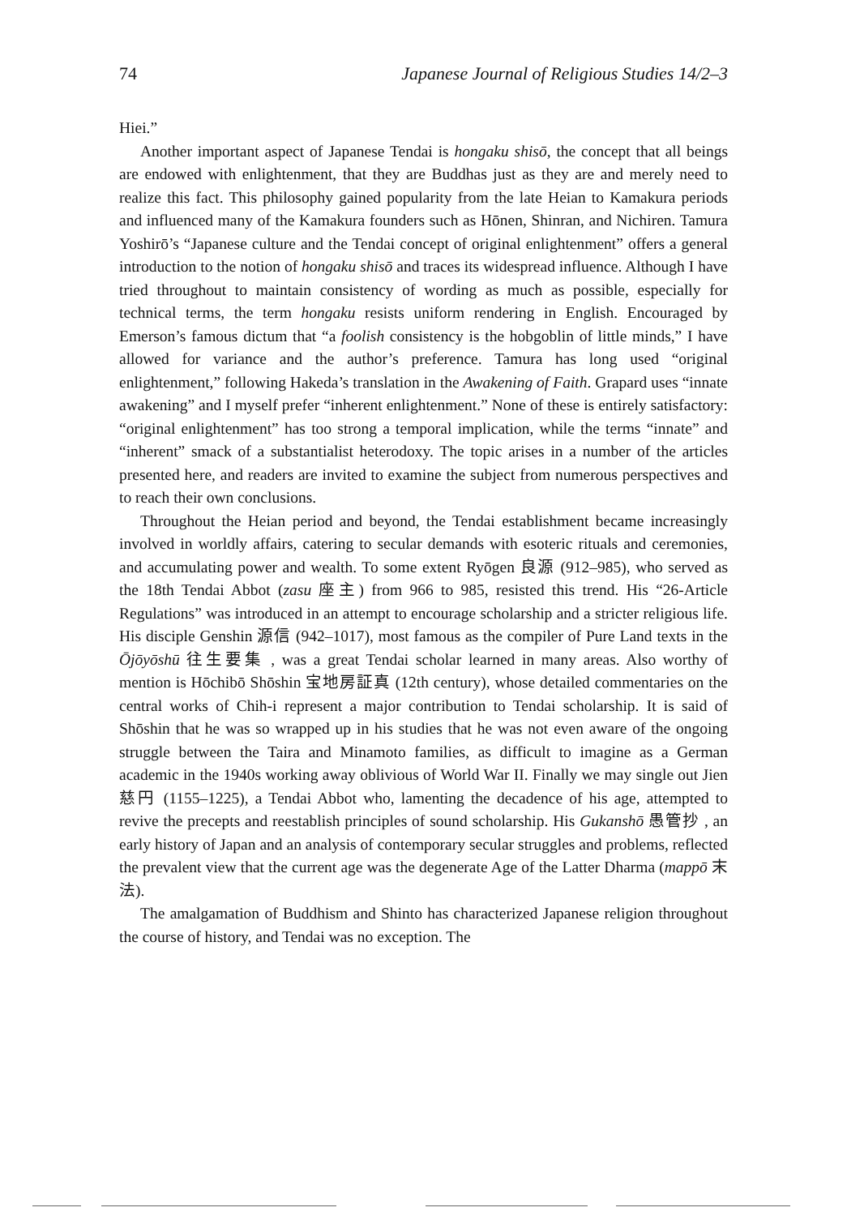74 Japanese Journal of Religious Studies 14/2–3
Hiei.”
Another important aspect of Japanese Tendai is hongaku shisō, the concept that all beings are endowed with enlightenment, that they are Buddhas just as they are and merely need to realize this fact. This philosophy gained popularity from the late Heian to Kamakura periods and influenced many of the Kamakura founders such as Hōnen, Shinran, and Nichiren. Tamura Yoshirō’s “Japanese culture and the Tendai concept of original enlightenment” offers a general introduction to the notion of hongaku shisō and traces its widespread influence. Although I have tried throughout to maintain consistency of wording as much as possible, especially for technical terms, the term hongaku resists uniform rendering in English. Encouraged by Emerson’s famous dictum that “a foolish consistency is the hobgoblin of little minds,” I have allowed for variance and the author’s preference. Tamura has long used “original enlightenment,” following Hakeda’s translation in the Awakening of Faith. Grapard uses “innate awakening” and I myself prefer “inherent enlightenment.” None of these is entirely satisfactory: “original enlightenment” has too strong a temporal implication, while the terms “innate” and “inherent” smack of a substantialist heterodoxy. The topic arises in a number of the articles presented here, and readers are invited to examine the subject from numerous perspectives and to reach their own conclusions.
Throughout the Heian period and beyond, the Tendai establishment became increasingly involved in worldly affairs, catering to secular demands with esoteric rituals and ceremonies, and accumulating power and wealth. To some extent Ryōgen 良源 (912–985), who served as the 18th Tendai Abbot (zasu 座主) from 966 to 985, resisted this trend. His “26-Article Regulations” was introduced in an attempt to encourage scholarship and a stricter religious life. His disciple Genshin 源信 (942–1017), most famous as the compiler of Pure Land texts in the Ōjōyōshū 往生要集 , was a great Tendai scholar learned in many areas. Also worthy of mention is Hōchibō Shōshin 宝地房証真 (12th century), whose detailed commentaries on the central works of Chih-i represent a major contribution to Tendai scholarship. It is said of Shōshin that he was so wrapped up in his studies that he was not even aware of the ongoing struggle between the Taira and Minamoto families, as difficult to imagine as a German academic in the 1940s working away oblivious of World War II. Finally we may single out Jien 慈円 (1155–1225), a Tendai Abbot who, lamenting the decadence of his age, attempted to revive the precepts and reestablish principles of sound scholarship. His Gukanshō 愚管抄 , an early history of Japan and an analysis of contemporary secular struggles and problems, reflected the prevalent view that the current age was the degenerate Age of the Latter Dharma (mappō 末法).
The amalgamation of Buddhism and Shinto has characterized Japanese religion throughout the course of history, and Tendai was no exception. The